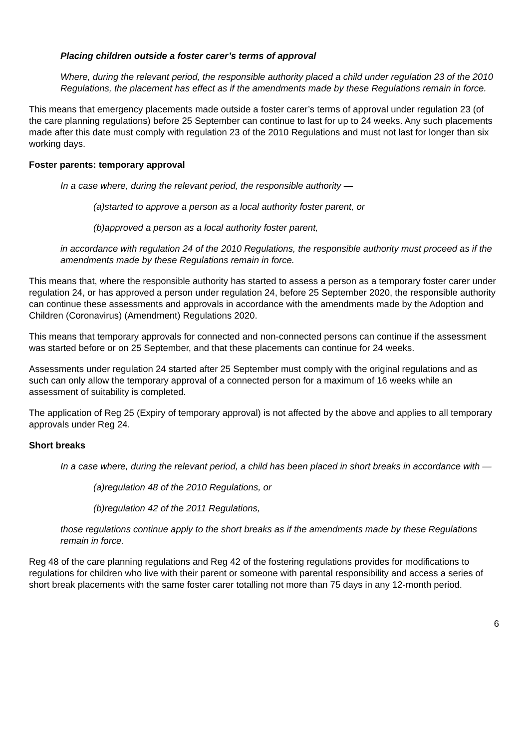Placing children outside a foster carer’s terms of approval
Where, during the relevant period, the responsible authority placed a child under regulation 23 of the 2010 Regulations, the placement has effect as if the amendments made by these Regulations remain in force.
This means that emergency placements made outside a foster carer’s terms of approval under regulation 23 (of the care planning regulations) before 25 September can continue to last for up to 24 weeks. Any such placements made after this date must comply with regulation 23 of the 2010 Regulations and must not last for longer than six working days.
Foster parents: temporary approval
In a case where, during the relevant period, the responsible authority —
(a)started to approve a person as a local authority foster parent, or
(b)approved a person as a local authority foster parent,
in accordance with regulation 24 of the 2010 Regulations, the responsible authority must proceed as if the amendments made by these Regulations remain in force.
This means that, where the responsible authority has started to assess a person as a temporary foster carer under regulation 24, or has approved a person under regulation 24, before 25 September 2020, the responsible authority can continue these assessments and approvals in accordance with the amendments made by the Adoption and Children (Coronavirus) (Amendment) Regulations 2020.
This means that temporary approvals for connected and non-connected persons can continue if the assessment was started before or on 25 September, and that these placements can continue for 24 weeks.
Assessments under regulation 24 started after 25 September must comply with the original regulations and as such can only allow the temporary approval of a connected person for a maximum of 16 weeks while an assessment of suitability is completed.
The application of Reg 25 (Expiry of temporary approval) is not affected by the above and applies to all temporary approvals under Reg 24.
Short breaks
In a case where, during the relevant period, a child has been placed in short breaks in accordance with —
(a)regulation 48 of the 2010 Regulations, or
(b)regulation 42 of the 2011 Regulations,
those regulations continue apply to the short breaks as if the amendments made by these Regulations remain in force.
Reg 48 of the care planning regulations and Reg 42 of the fostering regulations provides for modifications to regulations for children who live with their parent or someone with parental responsibility and access a series of short break placements with the same foster carer totalling not more than 75 days in any 12-month period.
6